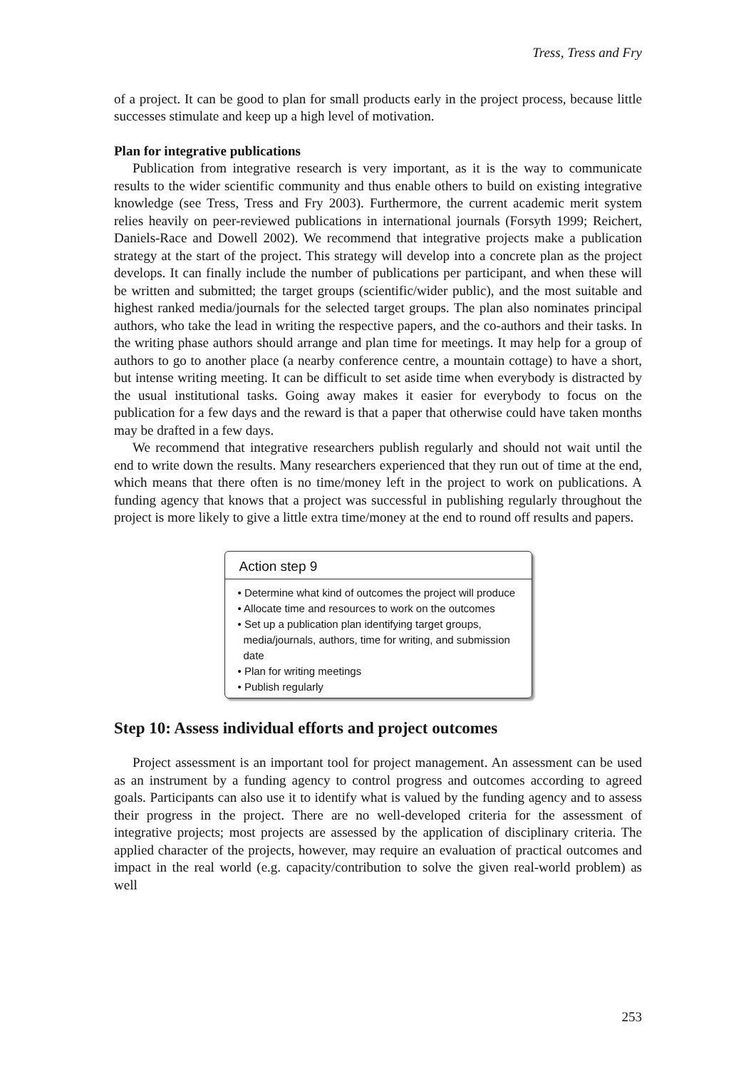Tress, Tress and Fry
of a project. It can be good to plan for small products early in the project process, because little successes stimulate and keep up a high level of motivation.
Plan for integrative publications
Publication from integrative research is very important, as it is the way to communicate results to the wider scientific community and thus enable others to build on existing integrative knowledge (see Tress, Tress and Fry 2003). Furthermore, the current academic merit system relies heavily on peer-reviewed publications in international journals (Forsyth 1999; Reichert, Daniels-Race and Dowell 2002). We recommend that integrative projects make a publication strategy at the start of the project. This strategy will develop into a concrete plan as the project develops. It can finally include the number of publications per participant, and when these will be written and submitted; the target groups (scientific/wider public), and the most suitable and highest ranked media/journals for the selected target groups. The plan also nominates principal authors, who take the lead in writing the respective papers, and the co-authors and their tasks. In the writing phase authors should arrange and plan time for meetings. It may help for a group of authors to go to another place (a nearby conference centre, a mountain cottage) to have a short, but intense writing meeting. It can be difficult to set aside time when everybody is distracted by the usual institutional tasks. Going away makes it easier for everybody to focus on the publication for a few days and the reward is that a paper that otherwise could have taken months may be drafted in a few days.
We recommend that integrative researchers publish regularly and should not wait until the end to write down the results. Many researchers experienced that they run out of time at the end, which means that there often is no time/money left in the project to work on publications. A funding agency that knows that a project was successful in publishing regularly throughout the project is more likely to give a little extra time/money at the end to round off results and papers.
Action step 9
• Determine what kind of outcomes the project will produce
• Allocate time and resources to work on the outcomes
• Set up a publication plan identifying target groups, media/journals, authors, time for writing, and submission date
• Plan for writing meetings
• Publish regularly
Step 10: Assess individual efforts and project outcomes
Project assessment is an important tool for project management. An assessment can be used as an instrument by a funding agency to control progress and outcomes according to agreed goals. Participants can also use it to identify what is valued by the funding agency and to assess their progress in the project. There are no well-developed criteria for the assessment of integrative projects; most projects are assessed by the application of disciplinary criteria. The applied character of the projects, however, may require an evaluation of practical outcomes and impact in the real world (e.g. capacity/contribution to solve the given real-world problem) as well
253